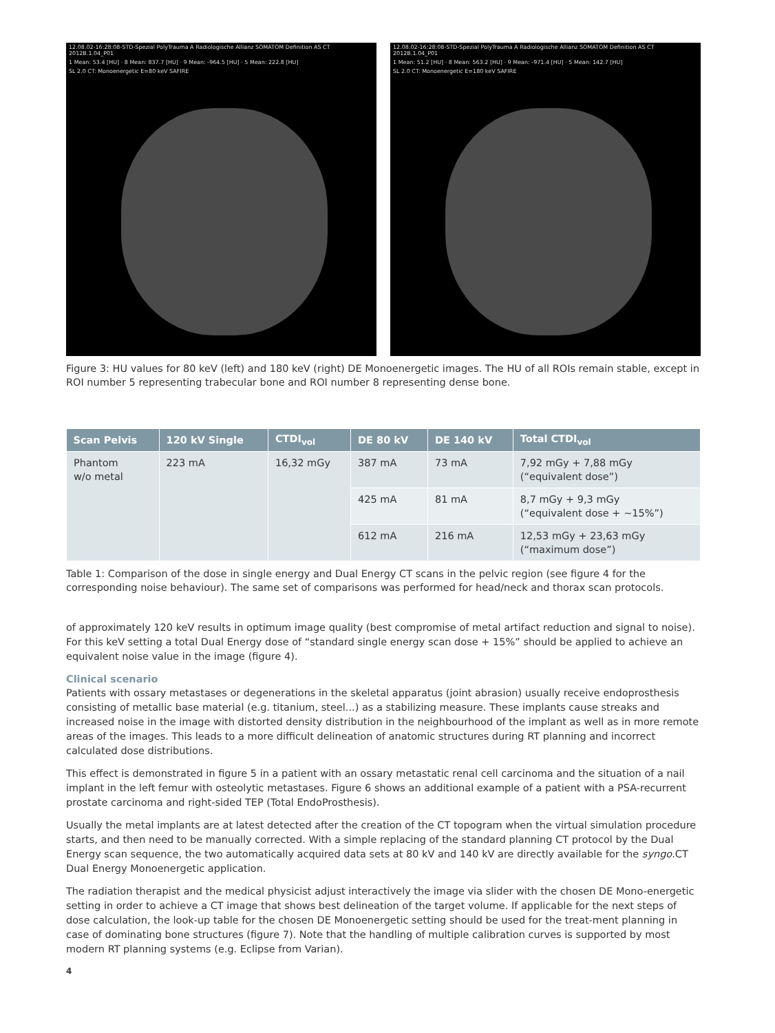12.08.02-16:28:08-STD-Spezial PolyTrauma A Radiologische Allianz SOMATOM Definition AS CT 2012B.1.04_P01
1 Mean: 53.4 [HU] · 8 Mean: 837.7 [HU] · 9 Mean: -964.5 [HU] · 5 Mean: 222.8 [HU]
SL 2.0 CT: Monoenergetic E=80 keV SAFIRE
12.08.02-16:28:08-STD-Spezial PolyTrauma A Radiologische Allianz SOMATOM Definition AS CT 2012B.1.04_P01
1 Mean: 51.2 [HU] · 8 Mean: 563.2 [HU] · 9 Mean: -971.4 [HU] · 5 Mean: 142.7 [HU]
SL 2.0 CT: Monoenergetic E=180 keV SAFIRE
Figure 3: HU values for 80 keV (left) and 180 keV (right) DE Monoenergetic images. The HU of all ROIs remain stable, except in ROI number 5 representing trabecular bone and ROI number 8 representing dense bone.
| Scan Pelvis | 120 kV Single | CTDI<sub>vol</sub> | DE 80 kV | DE 140 kV | Total CTDI<sub>vol</sub> |
| --- | --- | --- | --- | --- | --- |
| Phantom w/o metal | 223 mA | 16,32 mGy | 387 mA | 73 mA | 7,92 mGy + 7,88 mGy (“equivalent dose”) |
| | | | 425 mA | 81 mA | 8,7 mGy + 9,3 mGy (“equivalent dose + ~15%”) |
| | | | 612 mA | 216 mA | 12,53 mGy + 23,63 mGy (“maximum dose”) |
Table 1: Comparison of the dose in single energy and Dual Energy CT scans in the pelvic region (see figure 4 for the corresponding noise behaviour). The same set of comparisons was performed for head/neck and thorax scan protocols.
of approximately 120 keV results in optimum image quality (best compromise of metal artifact reduction and signal to noise). For this keV setting a total Dual Energy dose of “standard single energy scan dose + 15%” should be applied to achieve an equivalent noise value in the image (figure 4).
Clinical scenario
Patients with ossary metastases or degenerations in the skeletal apparatus (joint abrasion) usually receive endoprosthesis consisting of metallic base material (e.g. titanium, steel...) as a stabilizing measure. These implants cause streaks and increased noise in the image with distorted density distribution in the neighbourhood of the implant as well as in more remote areas of the images. This leads to a more difficult delineation of anatomic structures during RT planning and incorrect calculated dose distributions.
This effect is demonstrated in figure 5 in a patient with an ossary metastatic renal cell carcinoma and the situation of a nail implant in the left femur with osteolytic metastases. Figure 6 shows an additional example of a patient with a PSA-recurrent prostate carcinoma and right-sided TEP (Total EndoProsthesis).
Usually the metal implants are at latest detected after the creation of the CT topogram when the virtual simulation procedure starts, and then need to be manually corrected. With a simple replacing of the standard planning CT protocol by the Dual Energy scan sequence, the two automatically acquired data sets at 80 kV and 140 kV are directly available for the syngo.CT Dual Energy Monoenergetic application.
The radiation therapist and the medical physicist adjust interactively the image via slider with the chosen DE Mono-energetic setting in order to achieve a CT image that shows best delineation of the target volume. If applicable for the next steps of dose calculation, the look-up table for the chosen DE Monoenergetic setting should be used for the treat-ment planning in case of dominating bone structures (figure 7). Note that the handling of multiple calibration curves is supported by most modern RT planning systems (e.g. Eclipse from Varian).
4